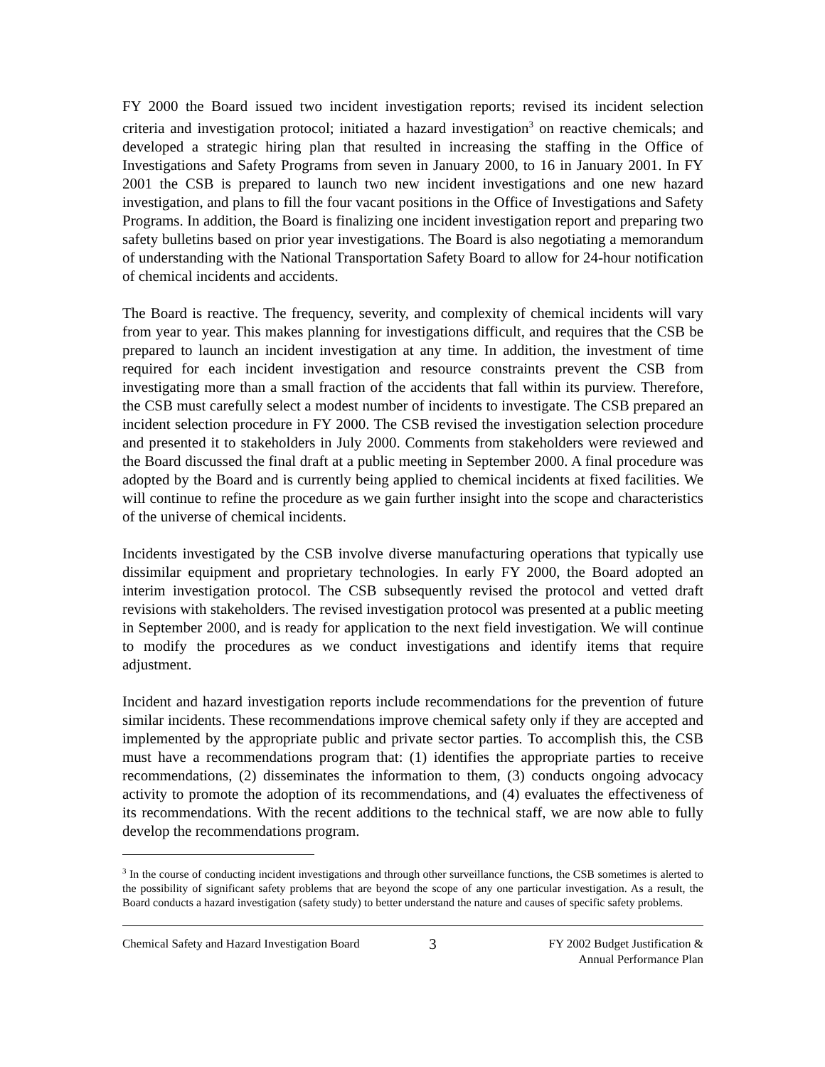FY 2000 the Board issued two incident investigation reports; revised its incident selection criteria and investigation protocol; initiated a hazard investigation<sup>3</sup> on reactive chemicals; and developed a strategic hiring plan that resulted in increasing the staffing in the Office of Investigations and Safety Programs from seven in January 2000, to 16 in January 2001. In FY 2001 the CSB is prepared to launch two new incident investigations and one new hazard investigation, and plans to fill the four vacant positions in the Office of Investigations and Safety Programs. In addition, the Board is finalizing one incident investigation report and preparing two safety bulletins based on prior year investigations. The Board is also negotiating a memorandum of understanding with the National Transportation Safety Board to allow for 24-hour notification of chemical incidents and accidents.
The Board is reactive. The frequency, severity, and complexity of chemical incidents will vary from year to year. This makes planning for investigations difficult, and requires that the CSB be prepared to launch an incident investigation at any time. In addition, the investment of time required for each incident investigation and resource constraints prevent the CSB from investigating more than a small fraction of the accidents that fall within its purview. Therefore, the CSB must carefully select a modest number of incidents to investigate. The CSB prepared an incident selection procedure in FY 2000. The CSB revised the investigation selection procedure and presented it to stakeholders in July 2000. Comments from stakeholders were reviewed and the Board discussed the final draft at a public meeting in September 2000. A final procedure was adopted by the Board and is currently being applied to chemical incidents at fixed facilities. We will continue to refine the procedure as we gain further insight into the scope and characteristics of the universe of chemical incidents.
Incidents investigated by the CSB involve diverse manufacturing operations that typically use dissimilar equipment and proprietary technologies. In early FY 2000, the Board adopted an interim investigation protocol. The CSB subsequently revised the protocol and vetted draft revisions with stakeholders. The revised investigation protocol was presented at a public meeting in September 2000, and is ready for application to the next field investigation. We will continue to modify the procedures as we conduct investigations and identify items that require adjustment.
Incident and hazard investigation reports include recommendations for the prevention of future similar incidents. These recommendations improve chemical safety only if they are accepted and implemented by the appropriate public and private sector parties. To accomplish this, the CSB must have a recommendations program that: (1) identifies the appropriate parties to receive recommendations, (2) disseminates the information to them, (3) conducts ongoing advocacy activity to promote the adoption of its recommendations, and (4) evaluates the effectiveness of its recommendations. With the recent additions to the technical staff, we are now able to fully develop the recommendations program.
<sup>3</sup> In the course of conducting incident investigations and through other surveillance functions, the CSB sometimes is alerted to the possibility of significant safety problems that are beyond the scope of any one particular investigation. As a result, the Board conducts a hazard investigation (safety study) to better understand the nature and causes of specific safety problems.
Chemical Safety and Hazard Investigation Board
3
FY 2002 Budget Justification &
Annual Performance Plan